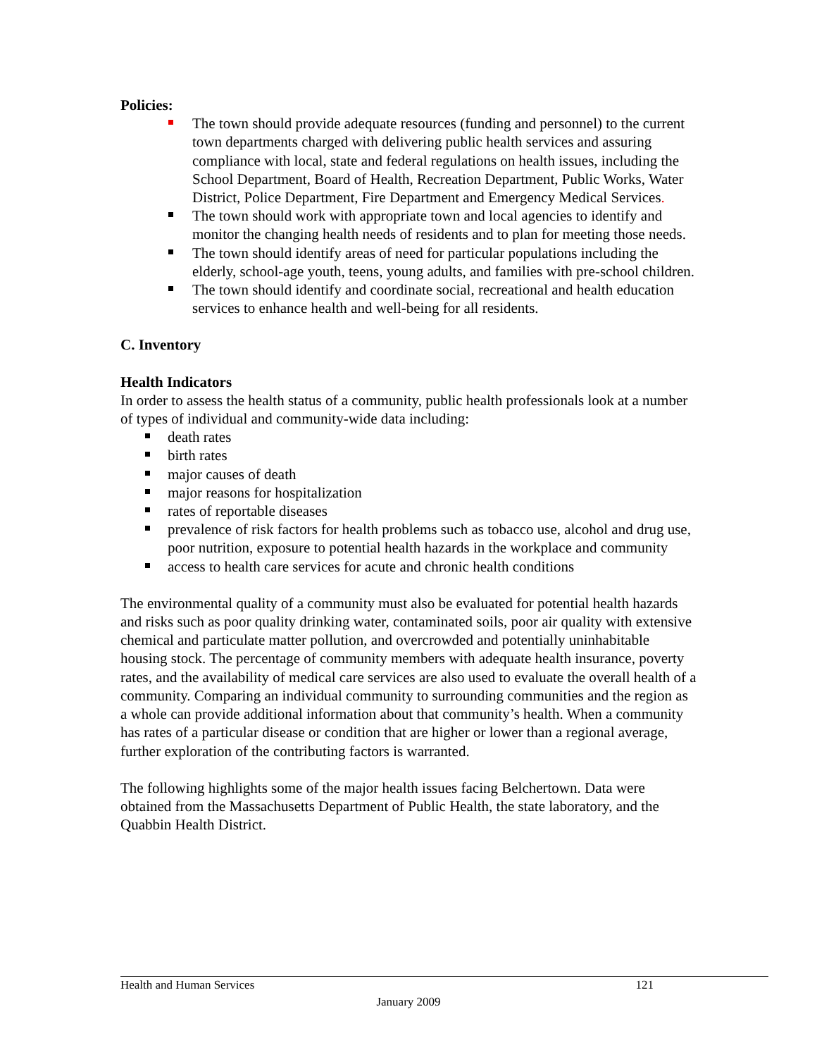Policies:
The town should provide adequate resources (funding and personnel) to the current town departments charged with delivering public health services and assuring compliance with local, state and federal regulations on health issues, including the School Department, Board of Health, Recreation Department, Public Works, Water District, Police Department, Fire Department and Emergency Medical Services.
The town should work with appropriate town and local agencies to identify and monitor the changing health needs of residents and to plan for meeting those needs.
The town should identify areas of need for particular populations including the elderly, school-age youth, teens, young adults, and families with pre-school children.
The town should identify and coordinate social, recreational and health education services to enhance health and well-being for all residents.
C. Inventory
Health Indicators
In order to assess the health status of a community, public health professionals look at a number of types of individual and community-wide data including:
death rates
birth rates
major causes of death
major reasons for hospitalization
rates of reportable diseases
prevalence of risk factors for health problems such as tobacco use, alcohol and drug use, poor nutrition, exposure to potential health hazards in the workplace and community
access to health care services for acute and chronic health conditions
The environmental quality of a community must also be evaluated for potential health hazards and risks such as poor quality drinking water, contaminated soils, poor air quality with extensive chemical and particulate matter pollution, and overcrowded and potentially uninhabitable housing stock. The percentage of community members with adequate health insurance, poverty rates, and the availability of medical care services are also used to evaluate the overall health of a community. Comparing an individual community to surrounding communities and the region as a whole can provide additional information about that community’s health. When a community has rates of a particular disease or condition that are higher or lower than a regional average, further exploration of the contributing factors is warranted.
The following highlights some of the major health issues facing Belchertown. Data were obtained from the Massachusetts Department of Public Health, the state laboratory, and the Quabbin Health District.
Health and Human Services 121
January 2009